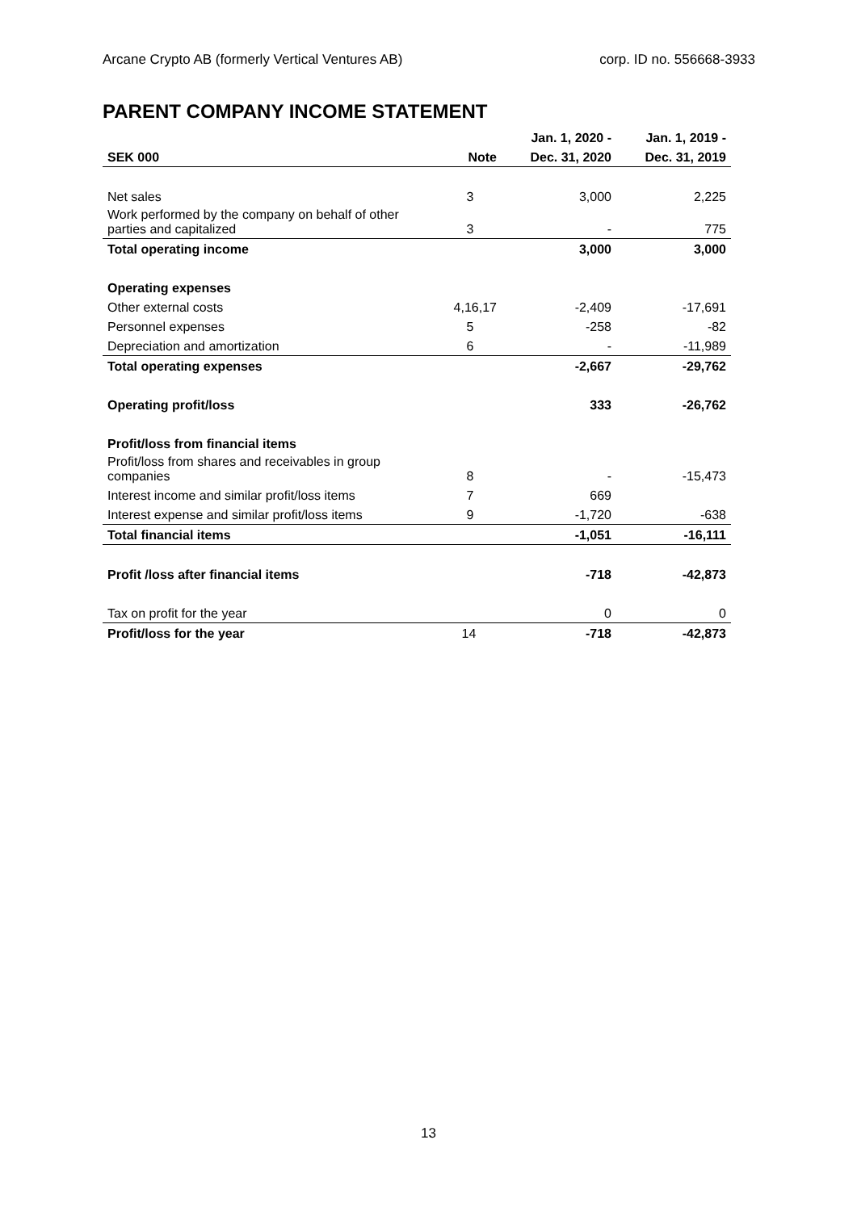Arcane Crypto AB (formerly Vertical Ventures AB) corp. ID no. 556668-3933
PARENT COMPANY INCOME STATEMENT
| | | Jan. 1, 2020 - | Jan. 1, 2019 - |
| --- | --- | --- | --- |
| SEK 000 | Note | Dec. 31, 2020 | Dec. 31, 2019 |
| Net sales | 3 | 3,000 | 2,225 |
| Work performed by the company on behalf of other parties and capitalized | 3 | - | 775 |
| Total operating income | | 3,000 | 3,000 |
| Operating expenses | | | |
| Other external costs | 4,16,17 | -2,409 | -17,691 |
| Personnel expenses | 5 | -258 | -82 |
| Depreciation and amortization | 6 | - | -11,989 |
| Total operating expenses | | -2,667 | -29,762 |
| Operating profit/loss | | 333 | -26,762 |
| Profit/loss from financial items | | | |
| Profit/loss from shares and receivables in group companies | 8 | - | -15,473 |
| Interest income and similar profit/loss items | 7 | 669 | |
| Interest expense and similar profit/loss items | 9 | -1,720 | -638 |
| Total financial items | | -1,051 | -16,111 |
| Profit /loss after financial items | | -718 | -42,873 |
| Tax on profit for the year | | 0 | 0 |
| Profit/loss for the year | 14 | -718 | -42,873 |
13